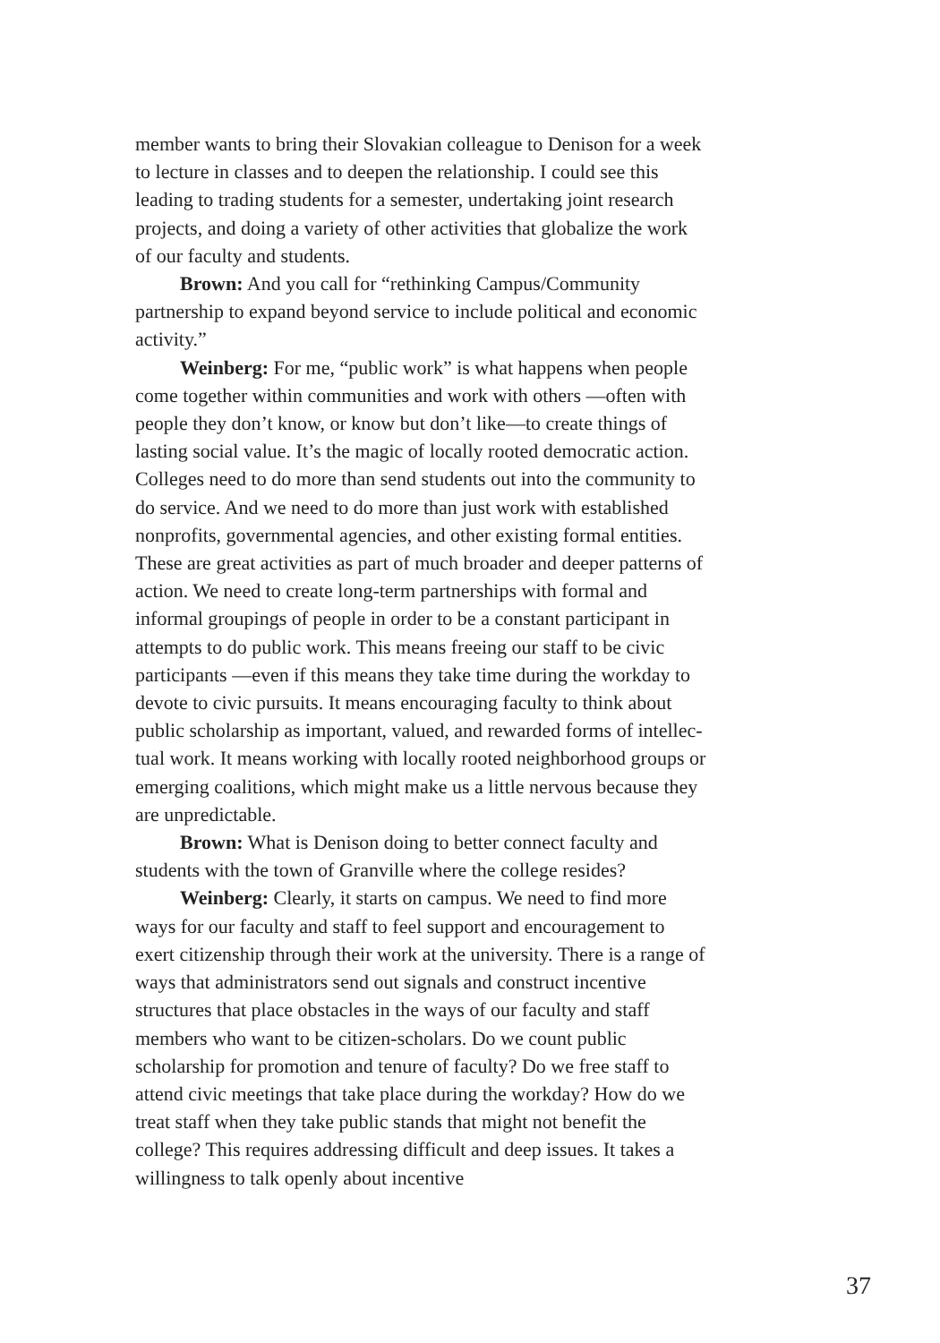member wants to bring their Slovakian colleague to Denison for a week to lecture in classes and to deepen the relationship. I could see this leading to trading students for a semester, undertaking joint research projects, and doing a variety of other activities that globalize the work of our faculty and students.
Brown: And you call for “rethinking Campus/Community partnership to expand beyond service to include political and economic activity.”
Weinberg: For me, “public work” is what happens when people come together within communities and work with others —often with people they don’t know, or know but don’t like—to create things of lasting social value. It’s the magic of locally rooted democratic action. Colleges need to do more than send students out into the community to do service. And we need to do more than just work with established nonprofits, governmental agencies, and other existing formal entities. These are great activities as part of much broader and deeper patterns of action. We need to create long-term partnerships with formal and informal groupings of people in order to be a constant participant in attempts to do public work. This means freeing our staff to be civic participants —even if this means they take time during the workday to devote to civic pursuits. It means encouraging faculty to think about public scholarship as important, valued, and rewarded forms of intellec­tual work. It means working with locally rooted neighborhood groups or emerging coalitions, which might make us a little nervous because they are unpredictable.
Brown: What is Denison doing to better connect faculty and students with the town of Granville where the college resides?
Weinberg: Clearly, it starts on campus. We need to find more ways for our faculty and staff to feel support and encourage­ment to exert citizenship through their work at the university. There is a range of ways that administrators send out signals and construct incentive structures that place obstacles in the ways of our faculty and staff members who want to be citizen-scholars. Do we count public scholarship for promotion and tenure of faculty? Do we free staff to attend civic meetings that take place during the workday? How do we treat staff when they take public stands that might not benefit the college? This requires addressing difficult and deep issues. It takes a willingness to talk openly about incentive
37